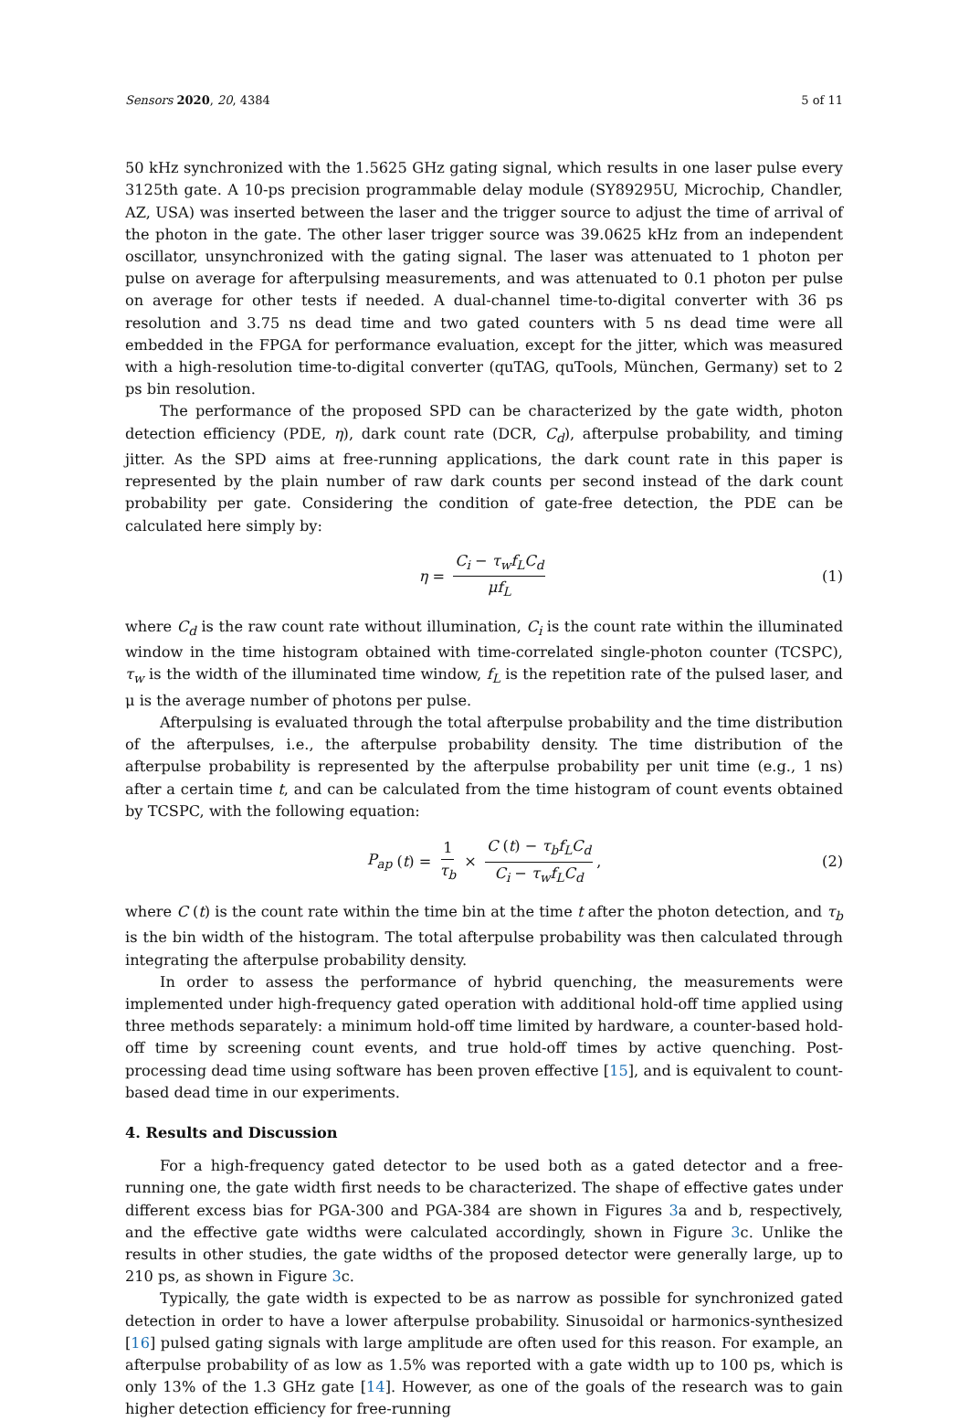Sensors 2020, 20, 4384 5 of 11
50 kHz synchronized with the 1.5625 GHz gating signal, which results in one laser pulse every 3125th gate. A 10-ps precision programmable delay module (SY89295U, Microchip, Chandler, AZ, USA) was inserted between the laser and the trigger source to adjust the time of arrival of the photon in the gate. The other laser trigger source was 39.0625 kHz from an independent oscillator, unsynchronized with the gating signal. The laser was attenuated to 1 photon per pulse on average for afterpulsing measurements, and was attenuated to 0.1 photon per pulse on average for other tests if needed. A dual-channel time-to-digital converter with 36 ps resolution and 3.75 ns dead time and two gated counters with 5 ns dead time were all embedded in the FPGA for performance evaluation, except for the jitter, which was measured with a high-resolution time-to-digital converter (quTAG, quTools, München, Germany) set to 2 ps bin resolution.
The performance of the proposed SPD can be characterized by the gate width, photon detection efficiency (PDE, η), dark count rate (DCR, C<sub>d</sub>), afterpulse probability, and timing jitter. As the SPD aims at free-running applications, the dark count rate in this paper is represented by the plain number of raw dark counts per second instead of the dark count probability per gate. Considering the condition of gate-free detection, the PDE can be calculated here simply by:
η = C<sub>i</sub> − τ<sub>w</sub>f<sub>L</sub>C<sub>d</sub> μf<sub>L</sub> (1)
where C<sub>d</sub> is the raw count rate without illumination, C<sub>i</sub> is the count rate within the illuminated window in the time histogram obtained with time-correlated single-photon counter (TCSPC), τ<sub>w</sub> is the width of the illuminated time window, f<sub>L</sub> is the repetition rate of the pulsed laser, and μ is the average number of photons per pulse.
Afterpulsing is evaluated through the total afterpulse probability and the time distribution of the afterpulses, i.e., the afterpulse probability density. The time distribution of the afterpulse probability is represented by the afterpulse probability per unit time (e.g., 1 ns) after a certain time t, and can be calculated from the time histogram of count events obtained by TCSPC, with the following equation:
P<sub>ap</sub> (t) = 1 τ<sub>b</sub> × C (t) − τ<sub>b</sub>f<sub>L</sub>C<sub>d</sub> C<sub>i</sub> − τ<sub>w</sub>f<sub>L</sub>C<sub>d</sub>, (2)
where C (t) is the count rate within the time bin at the time t after the photon detection, and τ<sub>b</sub> is the bin width of the histogram. The total afterpulse probability was then calculated through integrating the afterpulse probability density.
In order to assess the performance of hybrid quenching, the measurements were implemented under high-frequency gated operation with additional hold-off time applied using three methods separately: a minimum hold-off time limited by hardware, a counter-based hold-off time by screening count events, and true hold-off times by active quenching. Post-processing dead time using software has been proven effective [15], and is equivalent to count-based dead time in our experiments.
4. Results and Discussion
For a high-frequency gated detector to be used both as a gated detector and a free-running one, the gate width first needs to be characterized. The shape of effective gates under different excess bias for PGA-300 and PGA-384 are shown in Figures 3a and b, respectively, and the effective gate widths were calculated accordingly, shown in Figure 3c. Unlike the results in other studies, the gate widths of the proposed detector were generally large, up to 210 ps, as shown in Figure 3c.
Typically, the gate width is expected to be as narrow as possible for synchronized gated detection in order to have a lower afterpulse probability. Sinusoidal or harmonics-synthesized [16] pulsed gating signals with large amplitude are often used for this reason. For example, an afterpulse probability of as low as 1.5% was reported with a gate width up to 100 ps, which is only 13% of the 1.3 GHz gate [14]. However, as one of the goals of the research was to gain higher detection efficiency for free-running